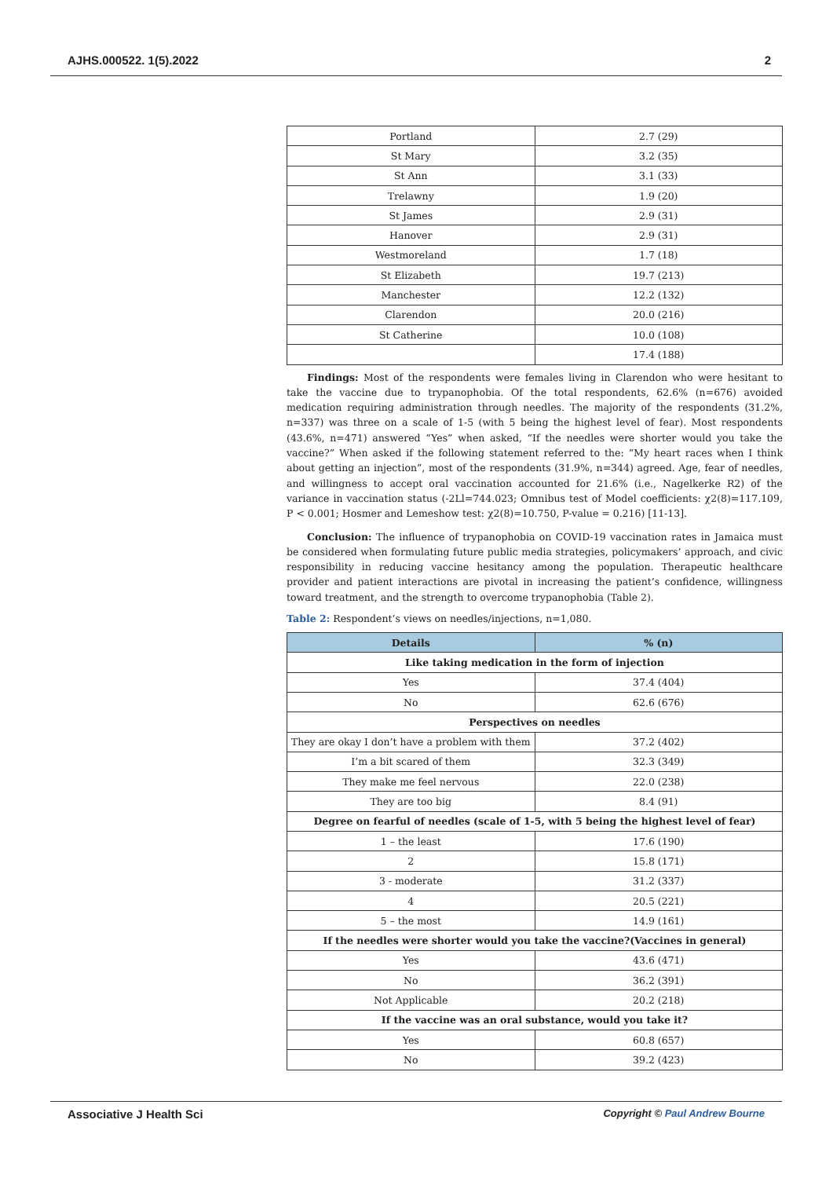AJHS.000522. 1(5).2022 2
| Portland | 2.7 (29) |
| St Mary | 3.2 (35) |
| St Ann | 3.1 (33) |
| Trelawny | 1.9 (20) |
| St James | 2.9 (31) |
| Hanover | 2.9 (31) |
| Westmoreland | 1.7 (18) |
| St Elizabeth | 19.7 (213) |
| Manchester | 12.2 (132) |
| Clarendon | 20.0 (216) |
| St Catherine | 10.0 (108) |
| | 17.4 (188) |
Findings: Most of the respondents were females living in Clarendon who were hesitant to take the vaccine due to trypanophobia. Of the total respondents, 62.6% (n=676) avoided medication requiring administration through needles. The majority of the respondents (31.2%, n=337) was three on a scale of 1-5 (with 5 being the highest level of fear). Most respondents (43.6%, n=471) answered “Yes” when asked, “If the needles were shorter would you take the vaccine?” When asked if the following statement referred to the: “My heart races when I think about getting an injection”, most of the respondents (31.9%, n=344) agreed. Age, fear of needles, and willingness to accept oral vaccination accounted for 21.6% (i.e., Nagelkerke R2) of the variance in vaccination status (-2Ll=744.023; Omnibus test of Model coefficients: χ2(8)=117.109, P < 0.001; Hosmer and Lemeshow test: χ2(8)=10.750, P-value = 0.216) [11-13].
Conclusion: The influence of trypanophobia on COVID-19 vaccination rates in Jamaica must be considered when formulating future public media strategies, policymakers’ approach, and civic responsibility in reducing vaccine hesitancy among the population. Therapeutic healthcare provider and patient interactions are pivotal in increasing the patient’s confidence, willingness toward treatment, and the strength to overcome trypanophobia (Table 2).
Table 2: Respondent’s views on needles/injections, n=1,080.
| Details | % (n) |
| --- | --- |
| Like taking medication in the form of injection | |
| Yes | 37.4 (404) |
| No | 62.6 (676) |
| Perspectives on needles | |
| They are okay I don’t have a problem with them | 37.2 (402) |
| I’m a bit scared of them | 32.3 (349) |
| They make me feel nervous | 22.0 (238) |
| They are too big | 8.4 (91) |
| Degree on fearful of needles (scale of 1-5, with 5 being the highest level of fear) | |
| 1 – the least | 17.6 (190) |
| 2 | 15.8 (171) |
| 3 - moderate | 31.2 (337) |
| 4 | 20.5 (221) |
| 5 – the most | 14.9 (161) |
| If the needles were shorter would you take the vaccine?(Vaccines in general) | |
| Yes | 43.6 (471) |
| No | 36.2 (391) |
| Not Applicable | 20.2 (218) |
| If the vaccine was an oral substance, would you take it? | |
| Yes | 60.8 (657) |
| No | 39.2 (423) |
Associative J Health Sci Copyright © Paul Andrew Bourne